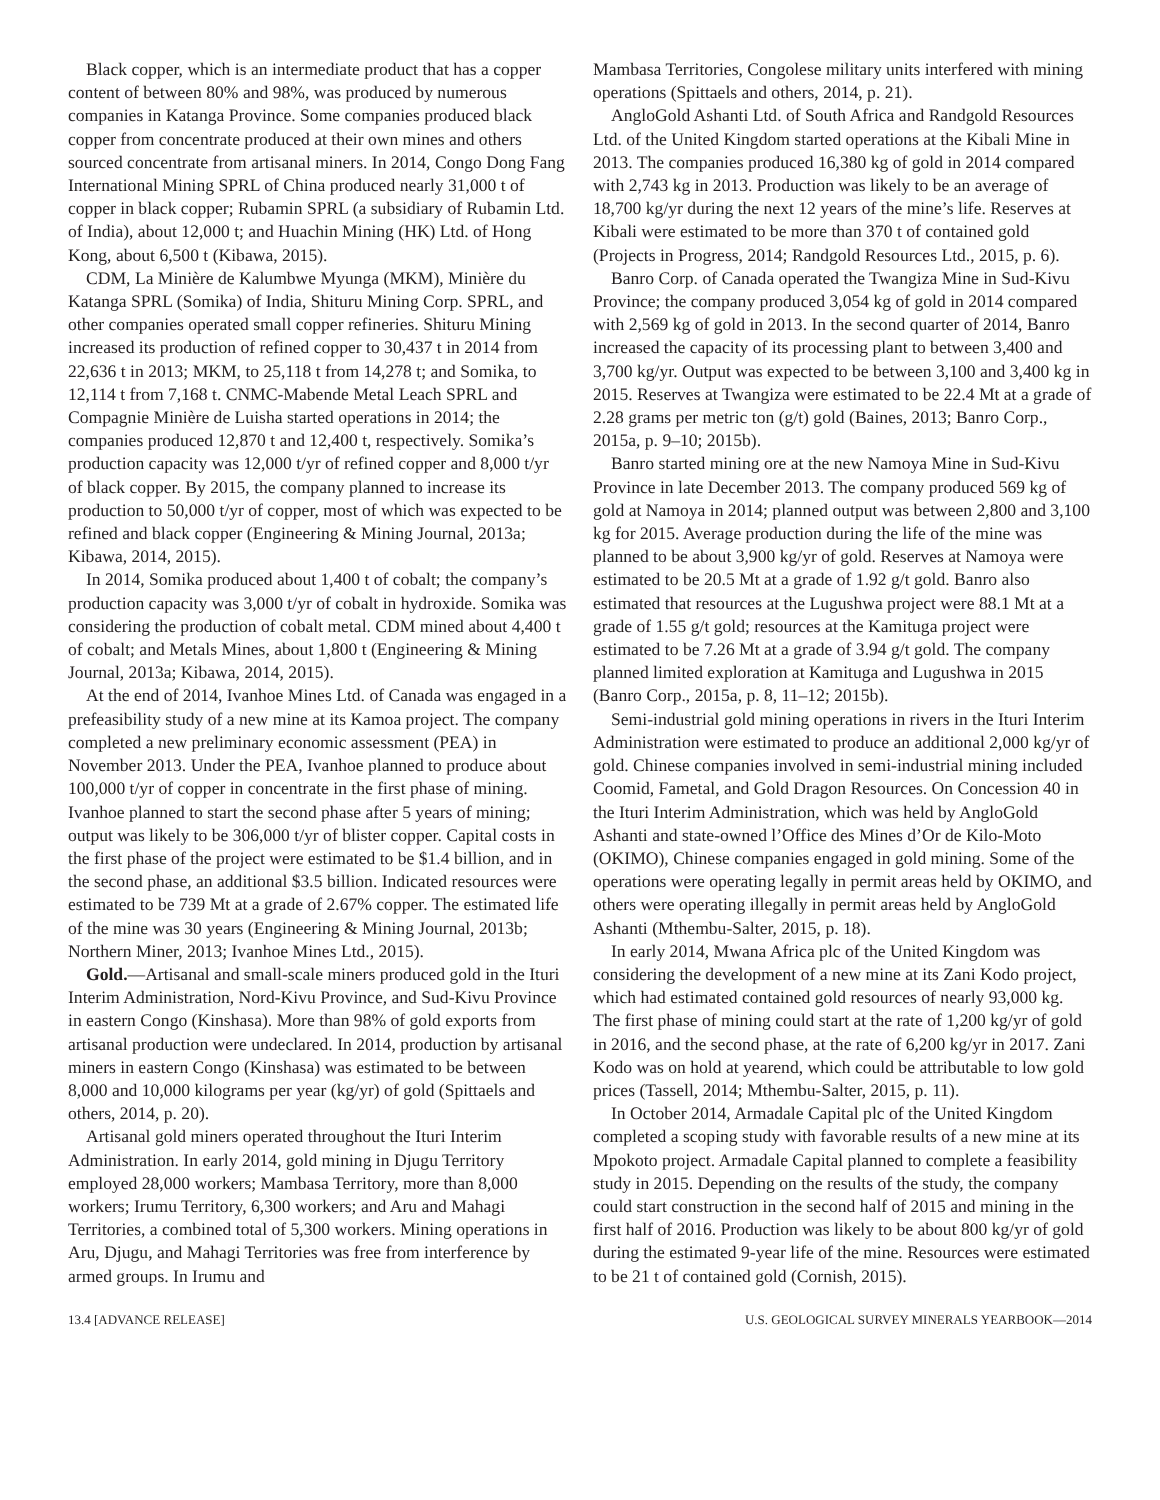Black copper, which is an intermediate product that has a copper content of between 80% and 98%, was produced by numerous companies in Katanga Province. Some companies produced black copper from concentrate produced at their own mines and others sourced concentrate from artisanal miners. In 2014, Congo Dong Fang International Mining SPRL of China produced nearly 31,000 t of copper in black copper; Rubamin SPRL (a subsidiary of Rubamin Ltd. of India), about 12,000 t; and Huachin Mining (HK) Ltd. of Hong Kong, about 6,500 t (Kibawa, 2015).
CDM, La Minière de Kalumbwe Myunga (MKM), Minière du Katanga SPRL (Somika) of India, Shituru Mining Corp. SPRL, and other companies operated small copper refineries. Shituru Mining increased its production of refined copper to 30,437 t in 2014 from 22,636 t in 2013; MKM, to 25,118 t from 14,278 t; and Somika, to 12,114 t from 7,168 t. CNMC-Mabende Metal Leach SPRL and Compagnie Minière de Luisha started operations in 2014; the companies produced 12,870 t and 12,400 t, respectively. Somika’s production capacity was 12,000 t/yr of refined copper and 8,000 t/yr of black copper. By 2015, the company planned to increase its production to 50,000 t/yr of copper, most of which was expected to be refined and black copper (Engineering & Mining Journal, 2013a; Kibawa, 2014, 2015).
In 2014, Somika produced about 1,400 t of cobalt; the company’s production capacity was 3,000 t/yr of cobalt in hydroxide. Somika was considering the production of cobalt metal. CDM mined about 4,400 t of cobalt; and Metals Mines, about 1,800 t (Engineering & Mining Journal, 2013a; Kibawa, 2014, 2015).
At the end of 2014, Ivanhoe Mines Ltd. of Canada was engaged in a prefeasibility study of a new mine at its Kamoa project. The company completed a new preliminary economic assessment (PEA) in November 2013. Under the PEA, Ivanhoe planned to produce about 100,000 t/yr of copper in concentrate in the first phase of mining. Ivanhoe planned to start the second phase after 5 years of mining; output was likely to be 306,000 t/yr of blister copper. Capital costs in the first phase of the project were estimated to be $1.4 billion, and in the second phase, an additional $3.5 billion. Indicated resources were estimated to be 739 Mt at a grade of 2.67% copper. The estimated life of the mine was 30 years (Engineering & Mining Journal, 2013b; Northern Miner, 2013; Ivanhoe Mines Ltd., 2015).
Gold.—Artisanal and small-scale miners produced gold in the Ituri Interim Administration, Nord-Kivu Province, and Sud-Kivu Province in eastern Congo (Kinshasa). More than 98% of gold exports from artisanal production were undeclared. In 2014, production by artisanal miners in eastern Congo (Kinshasa) was estimated to be between 8,000 and 10,000 kilograms per year (kg/yr) of gold (Spittaels and others, 2014, p. 20).
Artisanal gold miners operated throughout the Ituri Interim Administration. In early 2014, gold mining in Djugu Territory employed 28,000 workers; Mambasa Territory, more than 8,000 workers; Irumu Territory, 6,300 workers; and Aru and Mahagi Territories, a combined total of 5,300 workers. Mining operations in Aru, Djugu, and Mahagi Territories was free from interference by armed groups. In Irumu and
Mambasa Territories, Congolese military units interfered with mining operations (Spittaels and others, 2014, p. 21).
AngloGold Ashanti Ltd. of South Africa and Randgold Resources Ltd. of the United Kingdom started operations at the Kibali Mine in 2013. The companies produced 16,380 kg of gold in 2014 compared with 2,743 kg in 2013. Production was likely to be an average of 18,700 kg/yr during the next 12 years of the mine’s life. Reserves at Kibali were estimated to be more than 370 t of contained gold (Projects in Progress, 2014; Randgold Resources Ltd., 2015, p. 6).
Banro Corp. of Canada operated the Twangiza Mine in Sud-Kivu Province; the company produced 3,054 kg of gold in 2014 compared with 2,569 kg of gold in 2013. In the second quarter of 2014, Banro increased the capacity of its processing plant to between 3,400 and 3,700 kg/yr. Output was expected to be between 3,100 and 3,400 kg in 2015. Reserves at Twangiza were estimated to be 22.4 Mt at a grade of 2.28 grams per metric ton (g/t) gold (Baines, 2013; Banro Corp., 2015a, p. 9–10; 2015b).
Banro started mining ore at the new Namoya Mine in Sud-Kivu Province in late December 2013. The company produced 569 kg of gold at Namoya in 2014; planned output was between 2,800 and 3,100 kg for 2015. Average production during the life of the mine was planned to be about 3,900 kg/yr of gold. Reserves at Namoya were estimated to be 20.5 Mt at a grade of 1.92 g/t gold. Banro also estimated that resources at the Lugushwa project were 88.1 Mt at a grade of 1.55 g/t gold; resources at the Kamituga project were estimated to be 7.26 Mt at a grade of 3.94 g/t gold. The company planned limited exploration at Kamituga and Lugushwa in 2015 (Banro Corp., 2015a, p. 8, 11–12; 2015b).
Semi-industrial gold mining operations in rivers in the Ituri Interim Administration were estimated to produce an additional 2,000 kg/yr of gold. Chinese companies involved in semi-industrial mining included Coomid, Fametal, and Gold Dragon Resources. On Concession 40 in the Ituri Interim Administration, which was held by AngloGold Ashanti and state-owned l’Office des Mines d’Or de Kilo-Moto (OKIMO), Chinese companies engaged in gold mining. Some of the operations were operating legally in permit areas held by OKIMO, and others were operating illegally in permit areas held by AngloGold Ashanti (Mthembu-Salter, 2015, p. 18).
In early 2014, Mwana Africa plc of the United Kingdom was considering the development of a new mine at its Zani Kodo project, which had estimated contained gold resources of nearly 93,000 kg. The first phase of mining could start at the rate of 1,200 kg/yr of gold in 2016, and the second phase, at the rate of 6,200 kg/yr in 2017. Zani Kodo was on hold at yearend, which could be attributable to low gold prices (Tassell, 2014; Mthembu-Salter, 2015, p. 11).
In October 2014, Armadale Capital plc of the United Kingdom completed a scoping study with favorable results of a new mine at its Mpokoto project. Armadale Capital planned to complete a feasibility study in 2015. Depending on the results of the study, the company could start construction in the second half of 2015 and mining in the first half of 2016. Production was likely to be about 800 kg/yr of gold during the estimated 9-year life of the mine. Resources were estimated to be 21 t of contained gold (Cornish, 2015).
13.4 [ADVANCE RELEASE] U.S. GEOLOGICAL SURVEY MINERALS YEARBOOK—2014